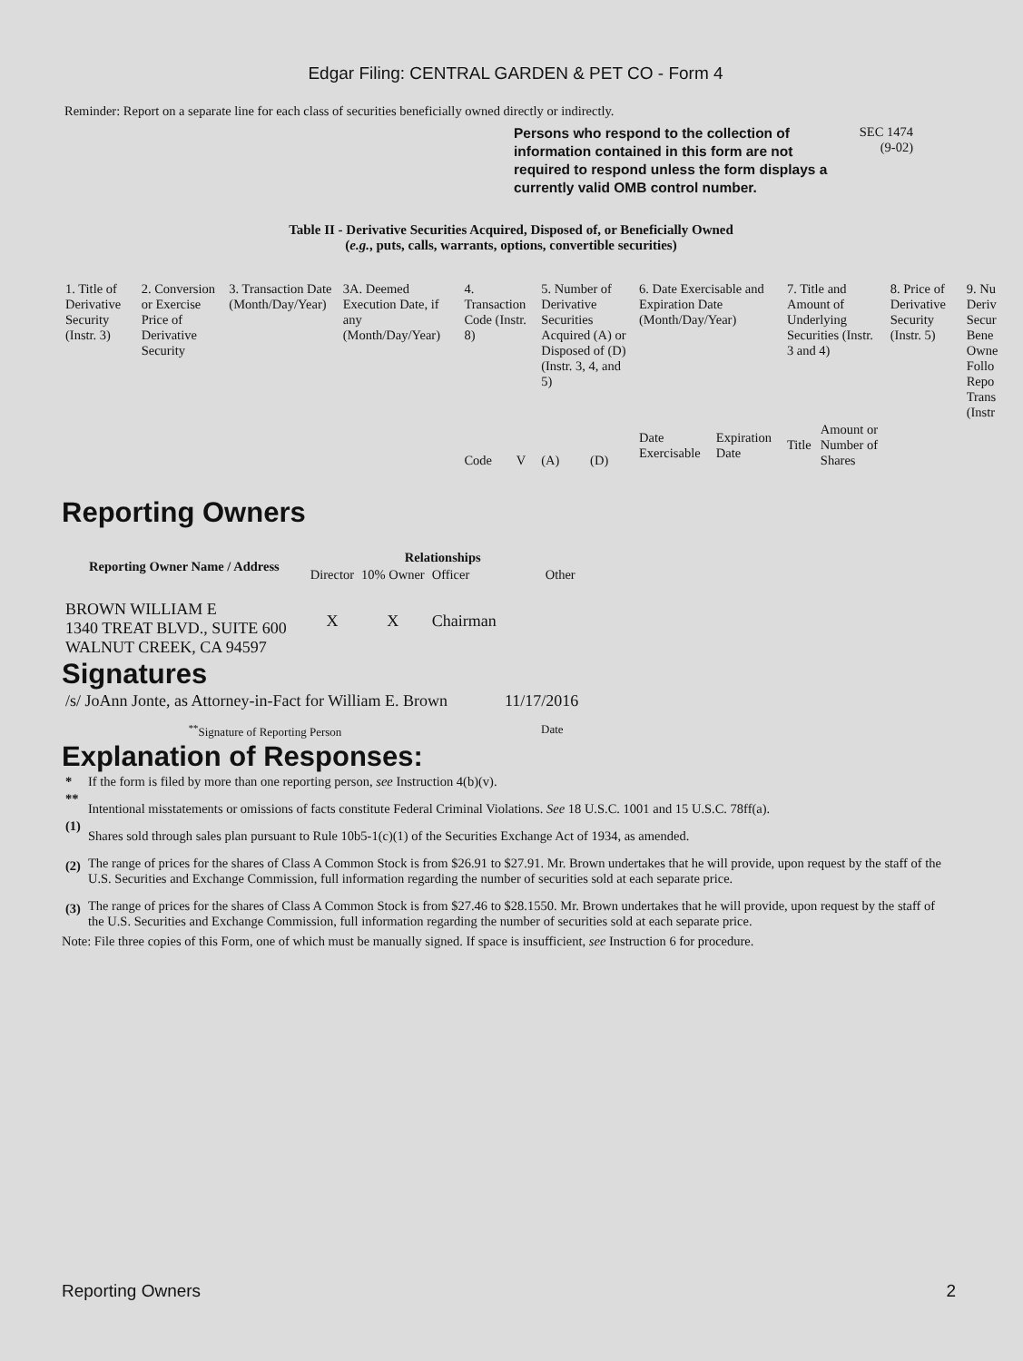Edgar Filing: CENTRAL GARDEN & PET CO - Form 4
Reminder: Report on a separate line for each class of securities beneficially owned directly or indirectly.
Persons who respond to the collection of information contained in this form are not required to respond unless the form displays a currently valid OMB control number.
SEC 1474
(9-02)
Table II - Derivative Securities Acquired, Disposed of, or Beneficially Owned
(e.g., puts, calls, warrants, options, convertible securities)
| 1. Title of Derivative Security (Instr. 3) | 2. Conversion or Exercise Price of Derivative Security | 3. Transaction Date (Month/Day/Year) | 3A. Deemed Execution Date, if any (Month/Day/Year) | 4. Transaction Code (Instr. 8) | | 5. Number of Derivative Securities Acquired (A) or Disposed of (D) (Instr. 3, 4, and 5) | | 6. Date Exercisable and Expiration Date (Month/Day/Year) | | 7. Title and Amount of Underlying Securities (Instr. 3 and 4) | | 8. Price of Derivative Security (Instr. 5) | 9. Nu Deriv Secur Bene Owne Follo Repo Trans (Instr |
| | | | | Code | V | (A) | (D) | Date Exercisable | Expiration Date | Title | Amount or Number of Shares | | |
Reporting Owners
| Reporting Owner Name / Address | Relationships | | | |
| --- | --- | --- | --- | --- |
| | Director | 10% Owner | Officer | Other |
| BROWN WILLIAM E 1340 TREAT BLVD., SUITE 600 WALNUT CREEK, CA 94597 | X | X | Chairman | |
Signatures
| /s/ JoAnn Jonte, as Attorney-in-Fact for William E. Brown | 11/17/2016 |
| <sup>**</sup> Signature of Reporting Person | Date |
Explanation of Responses:
| * | If the form is filed by more than one reporting person, see Instruction 4(b)(v). |
| ** | Intentional misstatements or omissions of facts constitute Federal Criminal Violations. See 18 U.S.C. 1001 and 15 U.S.C. 78ff(a). |
| (1) | Shares sold through sales plan pursuant to Rule 10b5-1(c)(1) of the Securities Exchange Act of 1934, as amended. |
| (2) | The range of prices for the shares of Class A Common Stock is from $26.91 to $27.91. Mr. Brown undertakes that he will provide, upon request by the staff of the U.S. Securities and Exchange Commission, full information regarding the number of securities sold at each separate price. |
| (3) | The range of prices for the shares of Class A Common Stock is from $27.46 to $28.1550. Mr. Brown undertakes that he will provide, upon request by the staff of the U.S. Securities and Exchange Commission, full information regarding the number of securities sold at each separate price. |
Note: File three copies of this Form, one of which must be manually signed. If space is insufficient, see Instruction 6 for procedure.
Reporting Owners 2